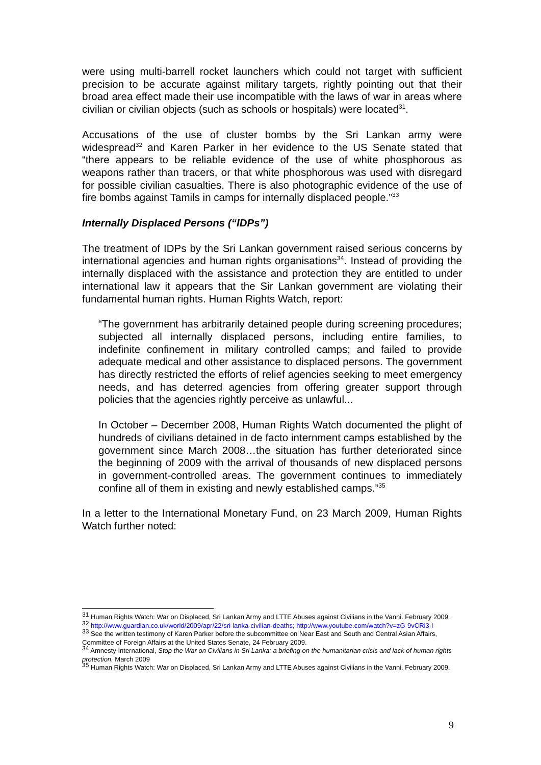were using multi-barrell rocket launchers which could not target with sufficient precision to be accurate against military targets, rightly pointing out that their broad area effect made their use incompatible with the laws of war in areas where civilian or civilian objects (such as schools or hospitals) were located<sup>31</sup>.
Accusations of the use of cluster bombs by the Sri Lankan army were widespread<sup>32</sup> and Karen Parker in her evidence to the US Senate stated that “there appears to be reliable evidence of the use of white phosphorous as weapons rather than tracers, or that white phosphorous was used with disregard for possible civilian casualties. There is also photographic evidence of the use of fire bombs against Tamils in camps for internally displaced people.”<sup>33</sup>
Internally Displaced Persons (“IDPs”)
The treatment of IDPs by the Sri Lankan government raised serious concerns by international agencies and human rights organisations<sup>34</sup>. Instead of providing the internally displaced with the assistance and protection they are entitled to under international law it appears that the Sir Lankan government are violating their fundamental human rights. Human Rights Watch, report:
“The government has arbitrarily detained people during screening procedures; subjected all internally displaced persons, including entire families, to indefinite confinement in military controlled camps; and failed to provide adequate medical and other assistance to displaced persons. The government has directly restricted the efforts of relief agencies seeking to meet emergency needs, and has deterred agencies from offering greater support through policies that the agencies rightly perceive as unlawful...
In October – December 2008, Human Rights Watch documented the plight of hundreds of civilians detained in de facto internment camps established by the government since March 2008…the situation has further deteriorated since the beginning of 2009 with the arrival of thousands of new displaced persons in government-controlled areas. The government continues to immediately confine all of them in existing and newly established camps.”<sup>35</sup>
In a letter to the International Monetary Fund, on 23 March 2009, Human Rights Watch further noted:
<sup>31</sup> Human Rights Watch: War on Displaced, Sri Lankan Army and LTTE Abuses against Civilians in the Vanni. February 2009.
<sup>32</sup> http://www.guardian.co.uk/world/2009/apr/22/sri-lanka-civilian-deaths; http://www.youtube.com/watch?v=zG-9vCRi3-I
<sup>33</sup> See the written testimony of Karen Parker before the subcommittee on Near East and South and Central Asian Affairs, Committee of Foreign Affairs at the United States Senate, 24 February 2009.
<sup>34</sup> Amnesty International, Stop the War on Civilians in Sri Lanka: a briefing on the humanitarian crisis and lack of human rights protection. March 2009
<sup>35</sup> Human Rights Watch: War on Displaced, Sri Lankan Army and LTTE Abuses against Civilians in the Vanni. February 2009.
9